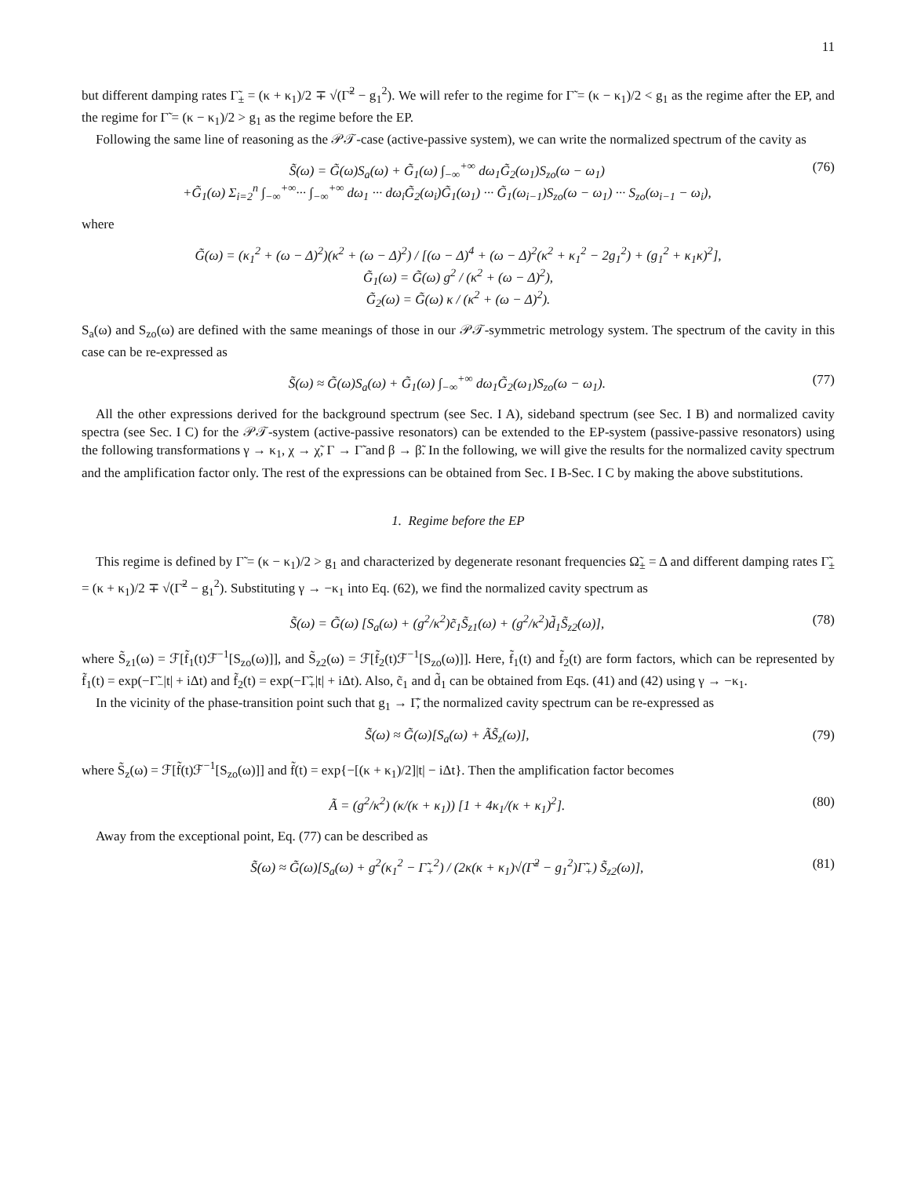11
but different damping rates Γ̃<sub>±</sub> = (κ + κ<sub>1</sub>)/2 ∓ √(Γ̃<sup>2</sup> − g<sub>1</sub><sup>2</sup>). We will refer to the regime for Γ̃ = (κ − κ<sub>1</sub>)/2 < g<sub>1</sub> as the regime after the EP, and the regime for Γ̃ = (κ − κ<sub>1</sub>)/2 > g<sub>1</sub> as the regime before the EP.
Following the same line of reasoning as the 𝒫𝒯-case (active-passive system), we can write the normalized spectrum of the cavity as
S̃(ω) = G̃(ω)S<sub>a</sub>(ω) + G̃<sub>1</sub>(ω) ∫<sub>−∞</sub><sup>+∞</sup> dω<sub>1</sub>G̃<sub>2</sub>(ω<sub>1</sub>)S<sub>zo</sub>(ω − ω<sub>1</sub>)
+G̃<sub>1</sub>(ω) Σ<sub>i=2</sub><sup>n</sup> ∫<sub>−∞</sub><sup>+∞</sup>··· ∫<sub>−∞</sub><sup>+∞</sup> dω<sub>1</sub> ··· dω<sub>i</sub>G̃<sub>2</sub>(ω<sub>i</sub>)G̃<sub>1</sub>(ω<sub>1</sub>) ··· G̃<sub>1</sub>(ω<sub>i−1</sub>)S<sub>zo</sub>(ω − ω<sub>1</sub>) ··· S<sub>zo</sub>(ω<sub>i−1</sub> − ω<sub>i</sub>), (76)
where
G̃(ω) = (κ<sub>1</sub><sup>2</sup> + (ω − Δ)<sup>2</sup>)(κ<sup>2</sup> + (ω − Δ)<sup>2</sup>) / [(ω − Δ)<sup>4</sup> + (ω − Δ)<sup>2</sup>(κ<sup>2</sup> + κ<sub>1</sub><sup>2</sup> − 2g<sub>1</sub><sup>2</sup>) + (g<sub>1</sub><sup>2</sup> + κ<sub>1</sub>κ)<sup>2</sup>],
G̃<sub>1</sub>(ω) = G̃(ω) g<sup>2</sup> / (κ<sup>2</sup> + (ω − Δ)<sup>2</sup>),
G̃<sub>2</sub>(ω) = G̃(ω) κ / (κ<sup>2</sup> + (ω − Δ)<sup>2</sup>).
S<sub>a</sub>(ω) and S<sub>zo</sub>(ω) are defined with the same meanings of those in our 𝒫𝒯-symmetric metrology system. The spectrum of the cavity in this case can be re-expressed as
S̃(ω) ≈ G̃(ω)S<sub>a</sub>(ω) + G̃<sub>1</sub>(ω) ∫<sub>−∞</sub><sup>+∞</sup> dω<sub>1</sub>G̃<sub>2</sub>(ω<sub>1</sub>)S<sub>zo</sub>(ω − ω<sub>1</sub>). (77)
All the other expressions derived for the background spectrum (see Sec. I A), sideband spectrum (see Sec. I B) and normalized cavity spectra (see Sec. I C) for the 𝒫𝒯-system (active-passive resonators) can be extended to the EP-system (passive-passive resonators) using the following transformations γ → κ<sub>1</sub>, χ → χ̃, Γ → Γ̃ and β → β̃. In the following, we will give the results for the normalized cavity spectrum and the amplification factor only. The rest of the expressions can be obtained from Sec. I B-Sec. I C by making the above substitutions.
1. Regime before the EP
This regime is defined by Γ̃ = (κ − κ<sub>1</sub>)/2 > g<sub>1</sub> and characterized by degenerate resonant frequencies Ω̃<sub>±</sub> = Δ and different damping rates Γ̃<sub>±</sub> = (κ + κ<sub>1</sub>)/2 ∓ √(Γ̃<sup>2</sup> − g<sub>1</sub><sup>2</sup>). Substituting γ → −κ<sub>1</sub> into Eq. (62), we find the normalized cavity spectrum as
S̃(ω) = G̃(ω) [S<sub>a</sub>(ω) + (g<sup>2</sup>/κ<sup>2</sup>)c̃<sub>1</sub>S̃<sub>z1</sub>(ω) + (g<sup>2</sup>/κ<sup>2</sup>)d̃<sub>1</sub>S̃<sub>z2</sub>(ω)], (78)
where S̃<sub>z1</sub>(ω) = ℱ[f̃<sub>1</sub>(t)ℱ<sup>−1</sup>[S<sub>zo</sub>(ω)]], and S̃<sub>z2</sub>(ω) = ℱ[f̃<sub>2</sub>(t)ℱ<sup>−1</sup>[S<sub>zo</sub>(ω)]]. Here, f̃<sub>1</sub>(t) and f̃<sub>2</sub>(t) are form factors, which can be represented by f̃<sub>1</sub>(t) = exp(−Γ̃<sub>−</sub>|t| + iΔt) and f̃<sub>2</sub>(t) = exp(−Γ̃<sub>+</sub>|t| + iΔt). Also, c̃<sub>1</sub> and d̃<sub>1</sub> can be obtained from Eqs. (41) and (42) using γ → −κ<sub>1</sub>.
In the vicinity of the phase-transition point such that g<sub>1</sub> → Γ̃, the normalized cavity spectrum can be re-expressed as
S̃(ω) ≈ G̃(ω)[S<sub>a</sub>(ω) + ÃS̃<sub>z</sub>(ω)], (79)
where S̃<sub>z</sub>(ω) = ℱ[f̃(t)ℱ<sup>−1</sup>[S<sub>zo</sub>(ω)]] and f̃(t) = exp{−[(κ + κ<sub>1</sub>)/2]|t| − iΔt}. Then the amplification factor becomes
Ã = (g<sup>2</sup>/κ<sup>2</sup>) (κ/(κ + κ<sub>1</sub>)) [1 + 4κ<sub>1</sub>/(κ + κ<sub>1</sub>)<sup>2</sup>]. (80)
Away from the exceptional point, Eq. (77) can be described as
S̃(ω) ≈ G̃(ω)[S<sub>a</sub>(ω) + g<sup>2</sup>(κ<sub>1</sub><sup>2</sup> − Γ̃<sub>+</sub><sup>2</sup>) / (2κ(κ + κ<sub>1</sub>)√(Γ̃<sup>2</sup> − g<sub>1</sub><sup>2</sup>)Γ̃<sub>+</sub>) S̃<sub>z2</sub>(ω)], (81)